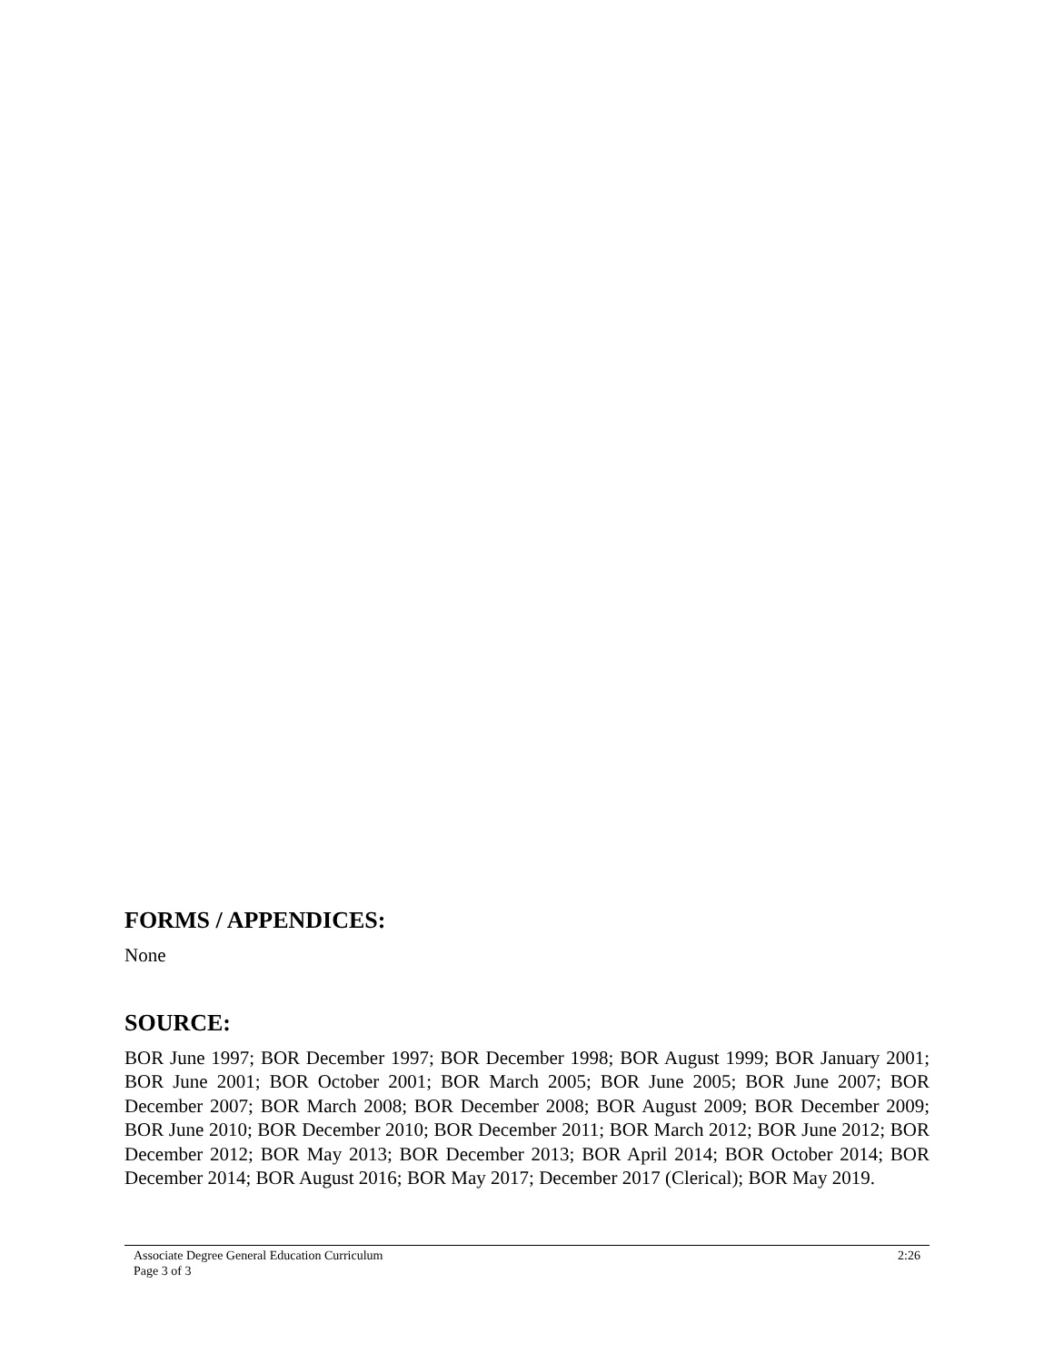FORMS / APPENDICES:
None
SOURCE:
BOR June 1997; BOR December 1997; BOR December 1998; BOR August 1999; BOR January 2001; BOR June 2001; BOR October 2001; BOR March 2005; BOR June 2005; BOR June 2007; BOR December 2007; BOR March 2008; BOR December 2008; BOR August 2009; BOR December 2009; BOR June 2010; BOR December 2010; BOR December 2011; BOR March 2012; BOR June 2012; BOR December 2012; BOR May 2013; BOR December 2013; BOR April 2014; BOR October 2014; BOR December 2014; BOR August 2016; BOR May 2017; December 2017 (Clerical); BOR May 2019.
Associate Degree General Education Curriculum 2:26
Page 3 of 3